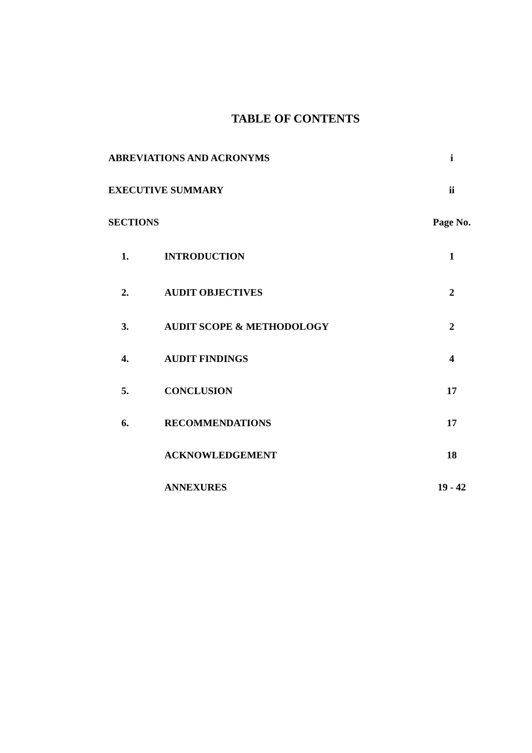TABLE OF CONTENTS
| ABREVIATIONS AND ACRONYMS | | i |
| EXECUTIVE SUMMARY | | ii |
| SECTIONS | | Page No. |
| 1. | INTRODUCTION | 1 |
| 2. | AUDIT OBJECTIVES | 2 |
| 3. | AUDIT SCOPE & METHODOLOGY | 2 |
| 4. | AUDIT FINDINGS | 4 |
| 5. | CONCLUSION | 17 |
| 6. | RECOMMENDATIONS | 17 |
| | ACKNOWLEDGEMENT | 18 |
| | ANNEXURES | 19 - 42 |